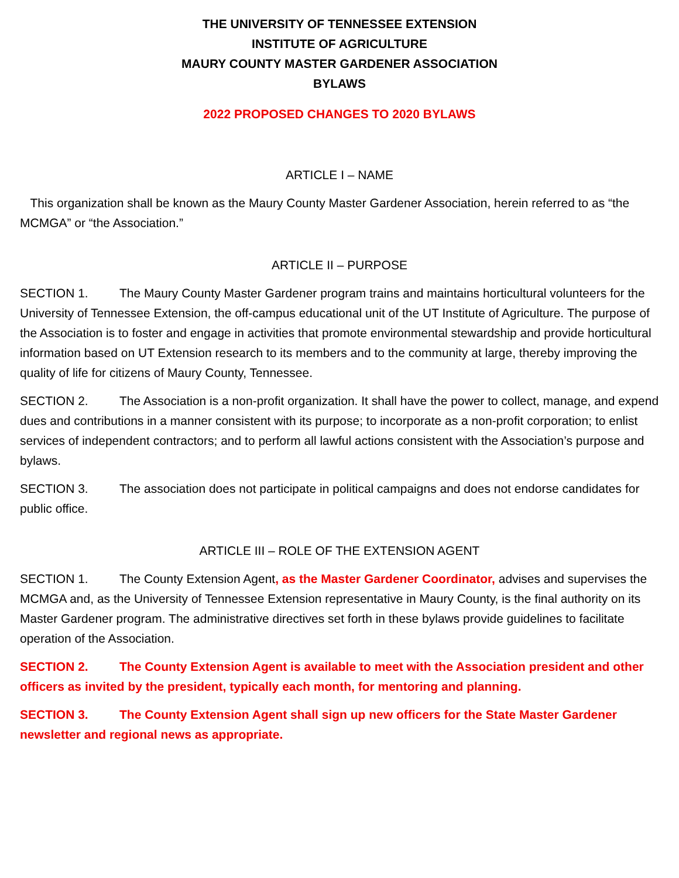THE UNIVERSITY OF TENNESSEE EXTENSION
INSTITUTE OF AGRICULTURE
MAURY COUNTY MASTER GARDENER ASSOCIATION
BYLAWS
2022 PROPOSED CHANGES TO 2020 BYLAWS
ARTICLE I – NAME
This organization shall be known as the Maury County Master Gardener Association, herein referred to as “the MCMGA” or “the Association.”
ARTICLE II – PURPOSE
SECTION 1. The Maury County Master Gardener program trains and maintains horticultural volunteers for the University of Tennessee Extension, the off-campus educational unit of the UT Institute of Agriculture. The purpose of the Association is to foster and engage in activities that promote environmental stewardship and provide horticultural information based on UT Extension research to its members and to the community at large, thereby improving the quality of life for citizens of Maury County, Tennessee.
SECTION 2. The Association is a non-profit organization. It shall have the power to collect, manage, and expend dues and contributions in a manner consistent with its purpose; to incorporate as a non-profit corporation; to enlist services of independent contractors; and to perform all lawful actions consistent with the Association’s purpose and bylaws.
SECTION 3. The association does not participate in political campaigns and does not endorse candidates for public office.
ARTICLE III – ROLE OF THE EXTENSION AGENT
SECTION 1. The County Extension Agent, as the Master Gardener Coordinator, advises and supervises the MCMGA and, as the University of Tennessee Extension representative in Maury County, is the final authority on its Master Gardener program. The administrative directives set forth in these bylaws provide guidelines to facilitate operation of the Association.
SECTION 2. The County Extension Agent is available to meet with the Association president and other officers as invited by the president, typically each month, for mentoring and planning.
SECTION 3. The County Extension Agent shall sign up new officers for the State Master Gardener newsletter and regional news as appropriate.